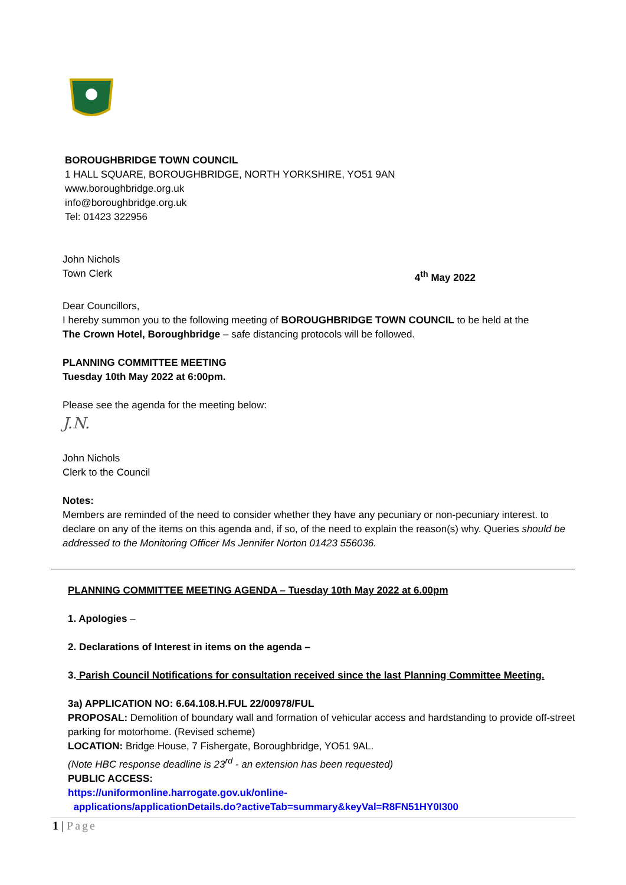BOROUGHBRIDGE TOWN COUNCIL
1 HALL SQUARE, BOROUGHBRIDGE, NORTH YORKSHIRE, YO51 9AN
www.boroughbridge.org.uk
info@boroughbridge.org.uk
Tel: 01423 322956
John Nichols
Town Clerk 4<sup>th</sup> May 2022
Dear Councillors,
I hereby summon you to the following meeting of BOROUGHBRIDGE TOWN COUNCIL to be held at the The Crown Hotel, Boroughbridge – safe distancing protocols will be followed.
PLANNING COMMITTEE MEETING
Tuesday 10th May 2022 at 6:00pm.
Please see the agenda for the meeting below:
J.N.
John Nichols
Clerk to the Council
Notes:
Members are reminded of the need to consider whether they have any pecuniary or non-pecuniary interest. to declare on any of the items on this agenda and, if so, of the need to explain the reason(s) why. Queries should be addressed to the Monitoring Officer Ms Jennifer Norton 01423 556036.
PLANNING COMMITTEE MEETING AGENDA – Tuesday 10th May 2022 at 6.00pm
1. Apologies –
2. Declarations of Interest in items on the agenda –
3. Parish Council Notifications for consultation received since the last Planning Committee Meeting.
3a) APPLICATION NO: 6.64.108.H.FUL 22/00978/FUL
PROPOSAL: Demolition of boundary wall and formation of vehicular access and hardstanding to provide off-street parking for motorhome. (Revised scheme)
LOCATION: Bridge House, 7 Fishergate, Boroughbridge, YO51 9AL.
(Note HBC response deadline is 23<sup>rd</sup> - an extension has been requested)
PUBLIC ACCESS:
https://uniformonline.harrogate.gov.uk/online-
applications/applicationDetails.do?activeTab=summary&keyVal=R8FN51HY0I300
1 | Page